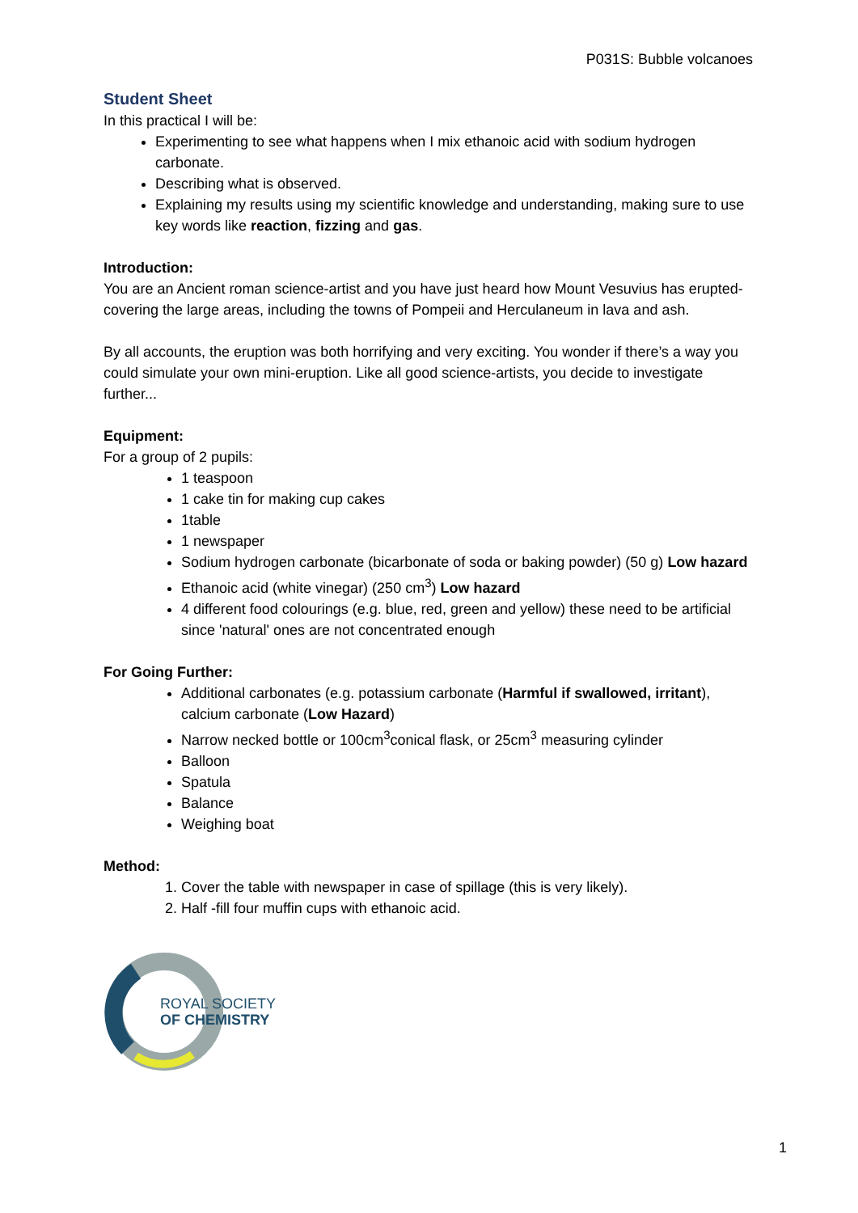P031S: Bubble volcanoes
Student Sheet
In this practical I will be:
Experimenting to see what happens when I mix ethanoic acid with sodium hydrogen carbonate.
Describing what is observed.
Explaining my results using my scientific knowledge and understanding, making sure to use key words like reaction, fizzing and gas.
Introduction:
You are an Ancient roman science-artist and you have just heard how Mount Vesuvius has erupted- covering the large areas, including the towns of Pompeii and Herculaneum in lava and ash.
By all accounts, the eruption was both horrifying and very exciting. You wonder if there’s a way you could simulate your own mini-eruption. Like all good science-artists, you decide to investigate further...
Equipment:
For a group of 2 pupils:
1 teaspoon
1 cake tin for making cup cakes
1table
1 newspaper
Sodium hydrogen carbonate (bicarbonate of soda or baking powder) (50 g) Low hazard
Ethanoic acid (white vinegar) (250 cm<sup>3</sup>) Low hazard
4 different food colourings (e.g. blue, red, green and yellow) these need to be artificial since 'natural' ones are not concentrated enough
For Going Further:
Additional carbonates (e.g. potassium carbonate (Harmful if swallowed, irritant), calcium carbonate (Low Hazard)
Narrow necked bottle or 100cm<sup>3</sup>conical flask, or 25cm<sup>3</sup> measuring cylinder
Balloon
Spatula
Balance
Weighing boat
Method:
1. Cover the table with newspaper in case of spillage (this is very likely).
2. Half -fill four muffin cups with ethanoic acid.
ROYAL SOCIETY
OF CHEMISTRY
1